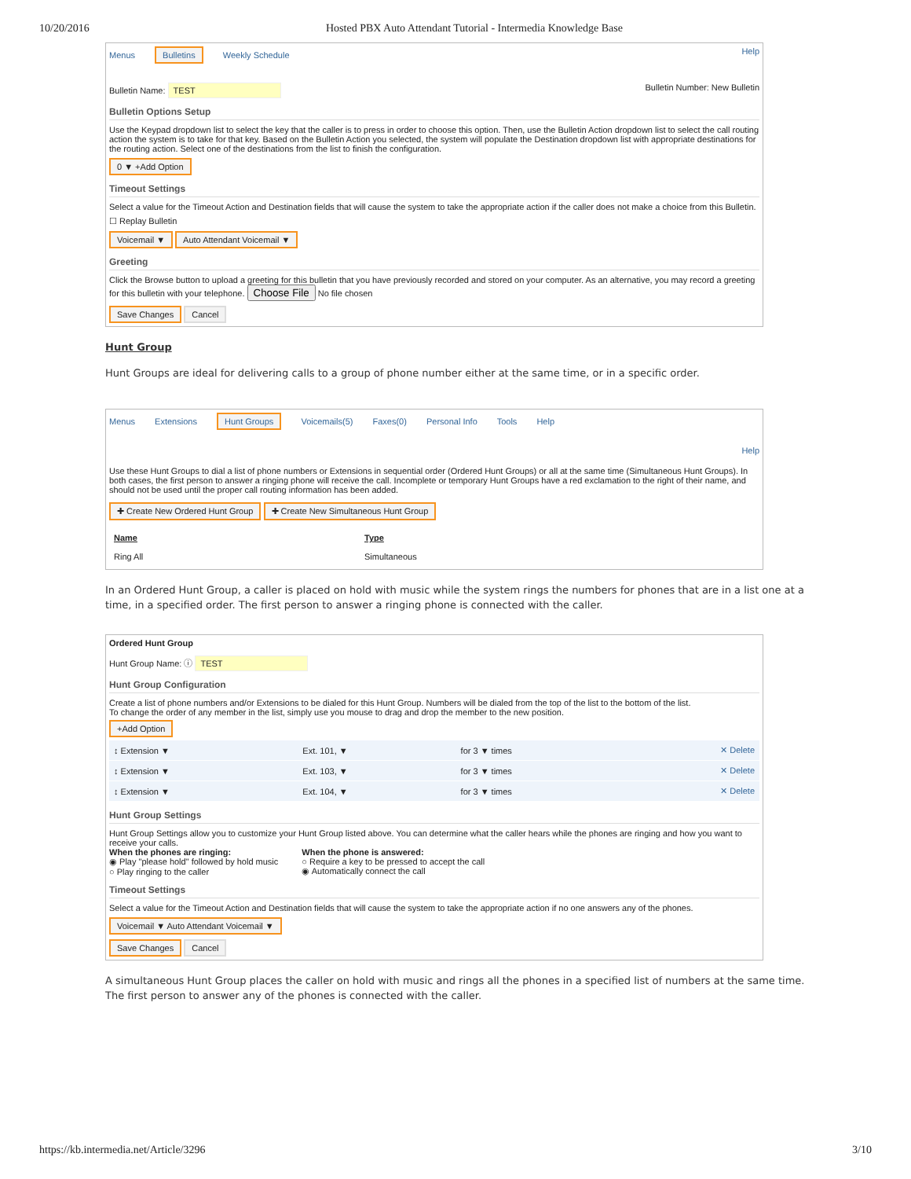10/20/2016 Hosted PBX Auto Attendant Tutorial - Intermedia Knowledge Base
Menus Bulletins Weekly Schedule
Help
Bulletin Name: TEST
Bulletin Number: New Bulletin
Bulletin Options Setup
Use the Keypad dropdown list to select the key that the caller is to press in order to choose this option. Then, use the Bulletin Action dropdown list to select the call routing action the system is to take for that key. Based on the Bulletin Action you selected, the system will populate the Destination dropdown list with appropriate destinations for the routing action. Select one of the destinations from the list to finish the configuration.
0 ▼ +Add Option
Timeout Settings
Select a value for the Timeout Action and Destination fields that will cause the system to take the appropriate action if the caller does not make a choice from this Bulletin.
☐ Replay Bulletin
Voicemail ▼ Auto Attendant Voicemail ▼
Greeting
Click the Browse button to upload a greeting for this bulletin that you have previously recorded and stored on your computer. As an alternative, you may record a greeting for this bulletin with your telephone. Choose File No file chosen
Save Changes Cancel
Hunt Group
Hunt Groups are ideal for delivering calls to a group of phone number either at the same time, or in a specific order.
Menus Extensions Hunt Groups Voicemails(5) Faxes(0) Personal Info Tools Help
Help
Use these Hunt Groups to dial a list of phone numbers or Extensions in sequential order (Ordered Hunt Groups) or all at the same time (Simultaneous Hunt Groups). In both cases, the first person to answer a ringing phone will receive the call. Incomplete or temporary Hunt Groups have a red exclamation to the right of their name, and should not be used until the proper call routing information has been added.
✚ Create New Ordered Hunt Group ✚ Create New Simultaneous Hunt Group
| Name | Type |
| --- | --- |
| Ring All | Simultaneous |
In an Ordered Hunt Group, a caller is placed on hold with music while the system rings the numbers for phones that are in a list one at a time, in a specified order. The first person to answer a ringing phone is connected with the caller.
Ordered Hunt Group
Hunt Group Name: ⓘ TEST
Hunt Group Configuration
Create a list of phone numbers and/or Extensions to be dialed for this Hunt Group. Numbers will be dialed from the top of the list to the bottom of the list.
To change the order of any member in the list, simply use you mouse to drag and drop the member to the new position.
+Add Option
| ↕ Extension ▼ | Ext. 101, ▼ | for 3 ▼ times | ✕ Delete |
| ↕ Extension ▼ | Ext. 103, ▼ | for 3 ▼ times | ✕ Delete |
| ↕ Extension ▼ | Ext. 104, ▼ | for 3 ▼ times | ✕ Delete |
Hunt Group Settings
Hunt Group Settings allow you to customize your Hunt Group listed above. You can determine what the caller hears while the phones are ringing and how you want to receive your calls.
When the phones are ringing:
◉ Play "please hold" followed by hold music
○ Play ringing to the caller
When the phone is answered:
○ Require a key to be pressed to accept the call
◉ Automatically connect the call
Timeout Settings
Select a value for the Timeout Action and Destination fields that will cause the system to take the appropriate action if no one answers any of the phones.
Voicemail ▼ Auto Attendant Voicemail ▼
Save Changes Cancel
A simultaneous Hunt Group places the caller on hold with music and rings all the phones in a specified list of numbers at the same time. The first person to answer any of the phones is connected with the caller.
https://kb.intermedia.net/Article/3296 3/10